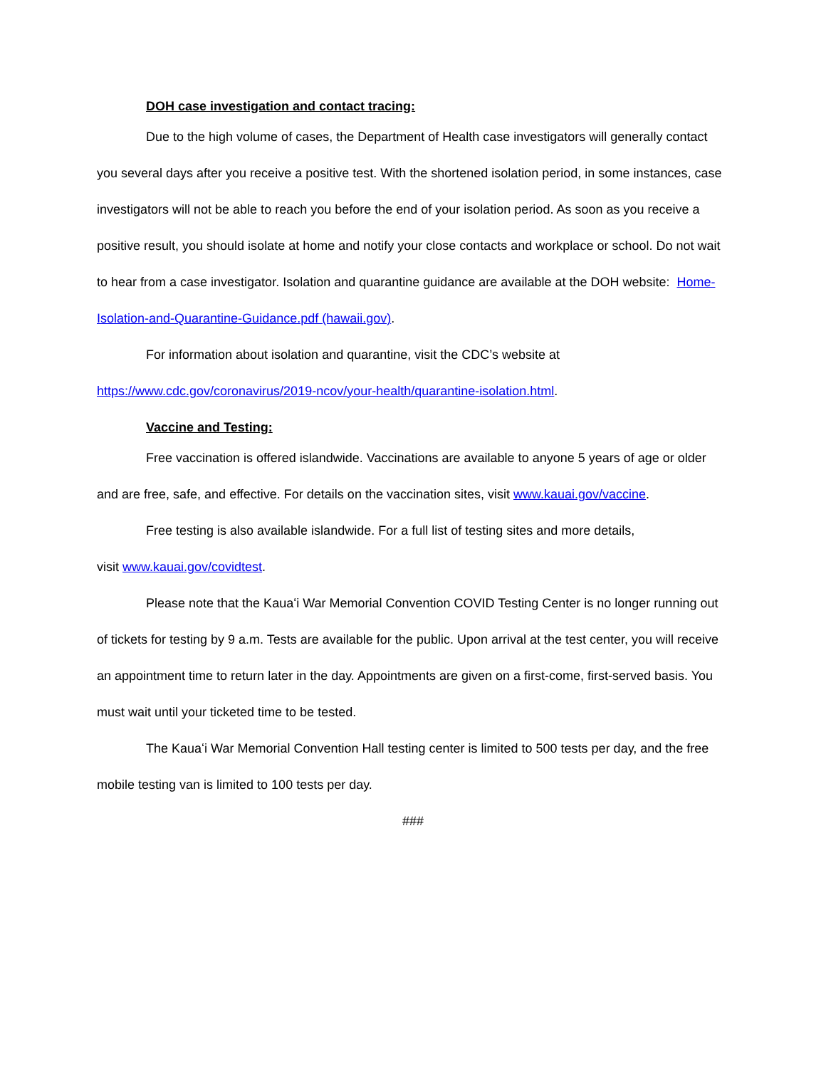DOH case investigation and contact tracing:
Due to the high volume of cases, the Department of Health case investigators will generally contact you several days after you receive a positive test. With the shortened isolation period, in some instances, case investigators will not be able to reach you before the end of your isolation period. As soon as you receive a positive result, you should isolate at home and notify your close contacts and workplace or school. Do not wait to hear from a case investigator. Isolation and quarantine guidance are available at the DOH website: Home-Isolation-and-Quarantine-Guidance.pdf (hawaii.gov).
For information about isolation and quarantine, visit the CDC’s website at
https://www.cdc.gov/coronavirus/2019-ncov/your-health/quarantine-isolation.html.
Vaccine and Testing:
Free vaccination is offered islandwide. Vaccinations are available to anyone 5 years of age or older and are free, safe, and effective. For details on the vaccination sites, visit www.kauai.gov/vaccine.
Free testing is also available islandwide. For a full list of testing sites and more details,
visit www.kauai.gov/covidtest.
Please note that the Kauaʻi War Memorial Convention COVID Testing Center is no longer running out of tickets for testing by 9 a.m. Tests are available for the public. Upon arrival at the test center, you will receive an appointment time to return later in the day. Appointments are given on a first-come, first-served basis. You must wait until your ticketed time to be tested.
The Kauaʻi War Memorial Convention Hall testing center is limited to 500 tests per day, and the free mobile testing van is limited to 100 tests per day.
###